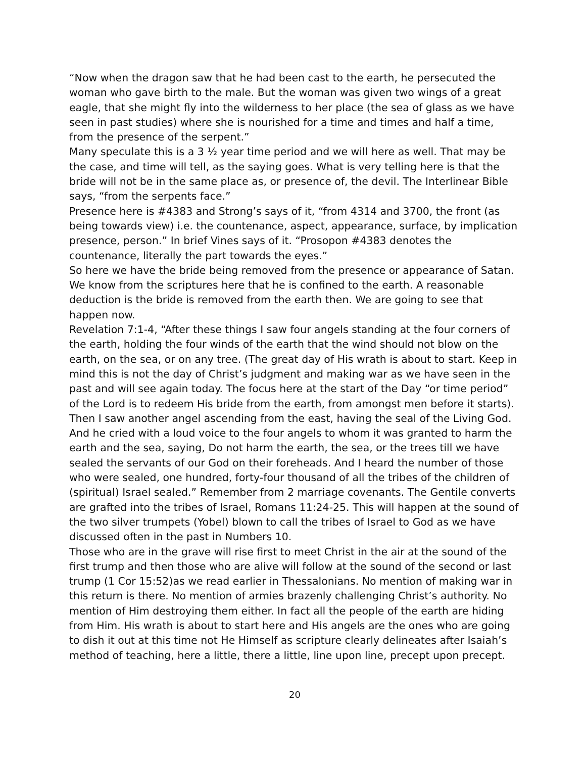“Now when the dragon saw that he had been cast to the earth, he persecuted the woman who gave birth to the male. But the woman was given two wings of a great eagle, that she might fly into the wilderness to her place (the sea of glass as we have seen in past studies) where she is nourished for a time and times and half a time, from the presence of the serpent.”
Many speculate this is a 3 ½ year time period and we will here as well. That may be the case, and time will tell, as the saying goes. What is very telling here is that the bride will not be in the same place as, or presence of, the devil. The Interlinear Bible says, “from the serpents face.”
Presence here is #4383 and Strong’s says of it, “from 4314 and 3700, the front (as being towards view) i.e. the countenance, aspect, appearance, surface, by implication presence, person.” In brief Vines says of it. “Prosopon #4383 denotes the countenance, literally the part towards the eyes.”
So here we have the bride being removed from the presence or appearance of Satan. We know from the scriptures here that he is confined to the earth. A reasonable deduction is the bride is removed from the earth then. We are going to see that happen now.
Revelation 7:1-4, “After these things I saw four angels standing at the four corners of the earth, holding the four winds of the earth that the wind should not blow on the earth, on the sea, or on any tree. (The great day of His wrath is about to start. Keep in mind this is not the day of Christ’s judgment and making war as we have seen in the past and will see again today. The focus here at the start of the Day “or time period” of the Lord is to redeem His bride from the earth, from amongst men before it starts). Then I saw another angel ascending from the east, having the seal of the Living God. And he cried with a loud voice to the four angels to whom it was granted to harm the earth and the sea, saying, Do not harm the earth, the sea, or the trees till we have sealed the servants of our God on their foreheads. And I heard the number of those who were sealed, one hundred, forty-four thousand of all the tribes of the children of (spiritual) Israel sealed.” Remember from 2 marriage covenants. The Gentile converts are grafted into the tribes of Israel, Romans 11:24-25. This will happen at the sound of the two silver trumpets (Yobel) blown to call the tribes of Israel to God as we have discussed often in the past in Numbers 10.
Those who are in the grave will rise first to meet Christ in the air at the sound of the first trump and then those who are alive will follow at the sound of the second or last trump (1 Cor 15:52)as we read earlier in Thessalonians. No mention of making war in this return is there. No mention of armies brazenly challenging Christ’s authority. No mention of Him destroying them either. In fact all the people of the earth are hiding from Him. His wrath is about to start here and His angels are the ones who are going to dish it out at this time not He Himself as scripture clearly delineates after Isaiah’s method of teaching, here a little, there a little, line upon line, precept upon precept.
20